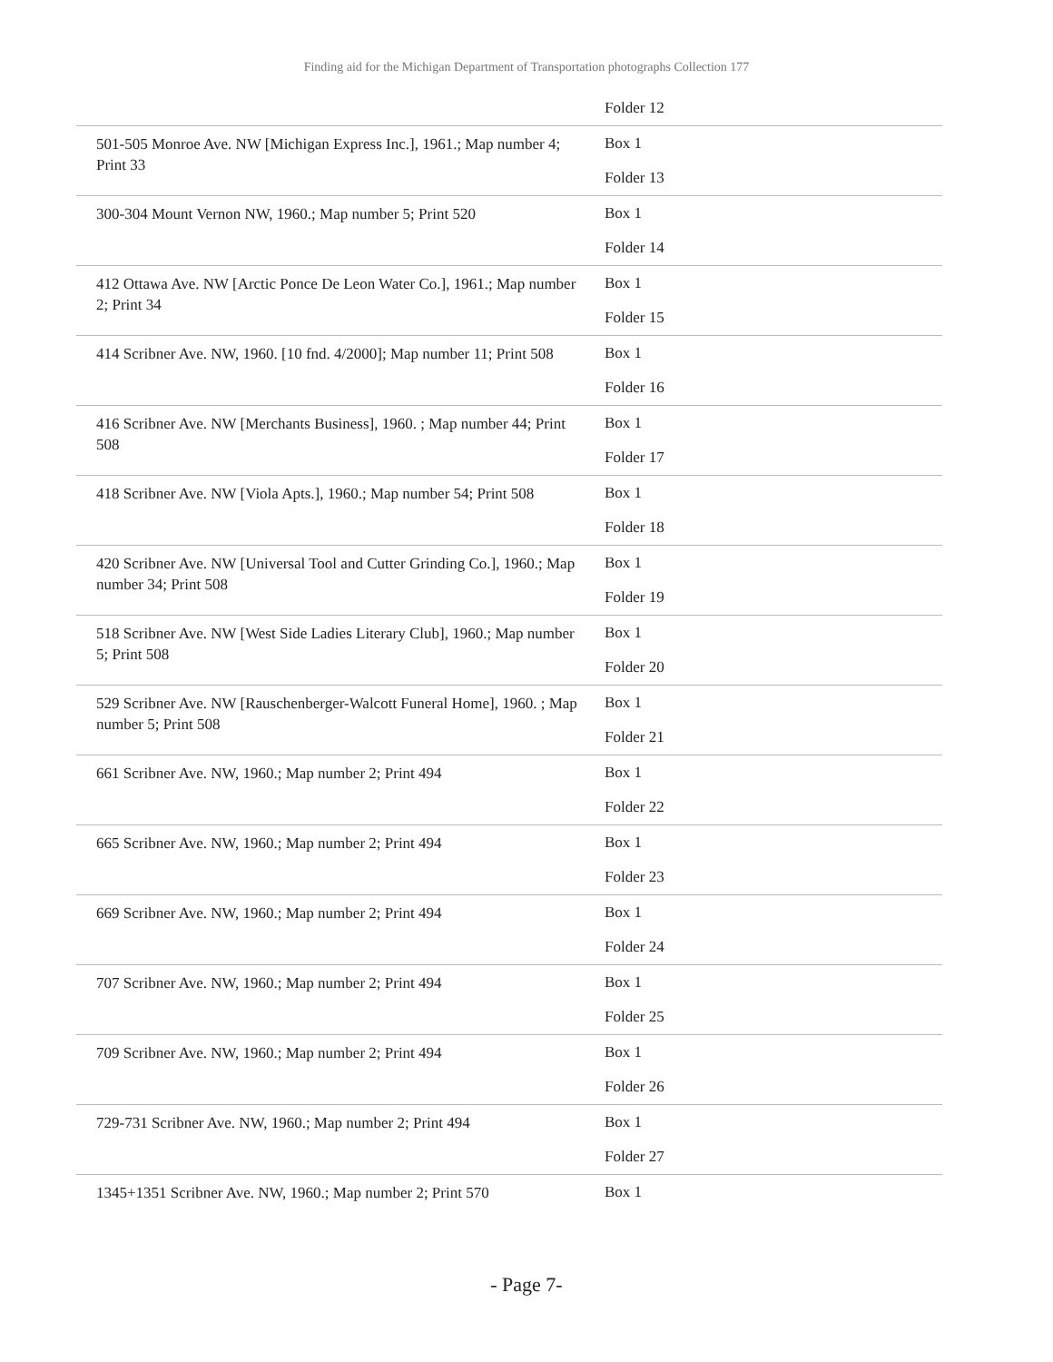Finding aid for the Michigan Department of Transportation photographs Collection 177
| | Folder 12 |
| 501-505 Monroe Ave. NW [Michigan Express Inc.], 1961.; Map number 4; Print 33 | Box 1 Folder 13 |
| 300-304 Mount Vernon NW, 1960.; Map number 5; Print 520 | Box 1 Folder 14 |
| 412 Ottawa Ave. NW [Arctic Ponce De Leon Water Co.], 1961.; Map number 2; Print 34 | Box 1 Folder 15 |
| 414 Scribner Ave. NW, 1960. [10 fnd. 4/2000]; Map number 11; Print 508 | Box 1 Folder 16 |
| 416 Scribner Ave. NW [Merchants Business], 1960. ; Map number 44; Print 508 | Box 1 Folder 17 |
| 418 Scribner Ave. NW [Viola Apts.], 1960.; Map number 54; Print 508 | Box 1 Folder 18 |
| 420 Scribner Ave. NW [Universal Tool and Cutter Grinding Co.], 1960.; Map number 34; Print 508 | Box 1 Folder 19 |
| 518 Scribner Ave. NW [West Side Ladies Literary Club], 1960.; Map number 5; Print 508 | Box 1 Folder 20 |
| 529 Scribner Ave. NW [Rauschenberger-Walcott Funeral Home], 1960. ; Map number 5; Print 508 | Box 1 Folder 21 |
| 661 Scribner Ave. NW, 1960.; Map number 2; Print 494 | Box 1 Folder 22 |
| 665 Scribner Ave. NW, 1960.; Map number 2; Print 494 | Box 1 Folder 23 |
| 669 Scribner Ave. NW, 1960.; Map number 2; Print 494 | Box 1 Folder 24 |
| 707 Scribner Ave. NW, 1960.; Map number 2; Print 494 | Box 1 Folder 25 |
| 709 Scribner Ave. NW, 1960.; Map number 2; Print 494 | Box 1 Folder 26 |
| 729-731 Scribner Ave. NW, 1960.; Map number 2; Print 494 | Box 1 Folder 27 |
| 1345+1351 Scribner Ave. NW, 1960.; Map number 2; Print 570 | Box 1 |
- Page 7-